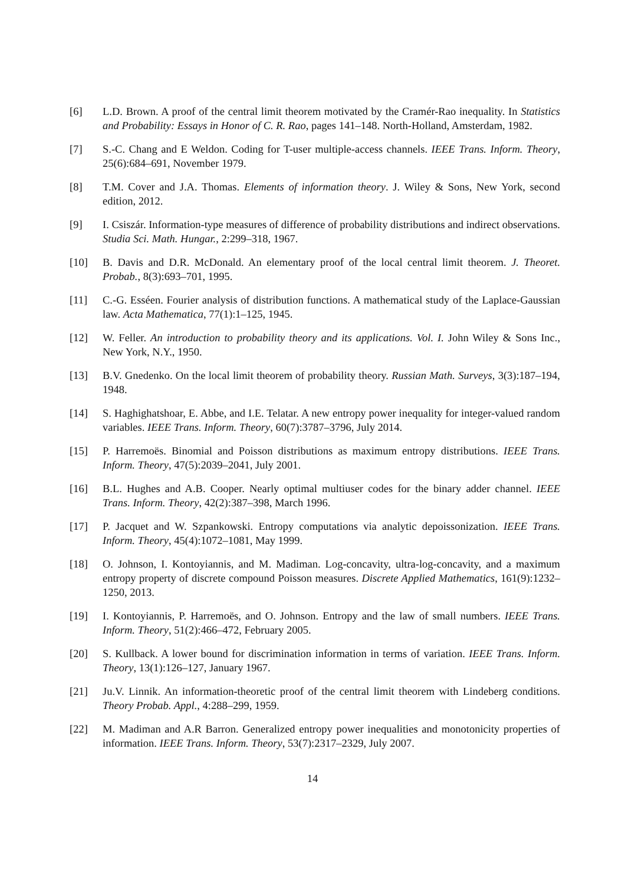[6] L.D. Brown. A proof of the central limit theorem motivated by the Cramér-Rao inequality. In Statistics and Probability: Essays in Honor of C. R. Rao, pages 141–148. North-Holland, Amsterdam, 1982.
[7] S.-C. Chang and E Weldon. Coding for T-user multiple-access channels. IEEE Trans. Inform. Theory, 25(6):684–691, November 1979.
[8] T.M. Cover and J.A. Thomas. Elements of information theory. J. Wiley & Sons, New York, second edition, 2012.
[9] I. Csiszár. Information-type measures of difference of probability distributions and indirect observations. Studia Sci. Math. Hungar., 2:299–318, 1967.
[10] B. Davis and D.R. McDonald. An elementary proof of the local central limit theorem. J. Theoret. Probab., 8(3):693–701, 1995.
[11] C.-G. Esséen. Fourier analysis of distribution functions. A mathematical study of the Laplace-Gaussian law. Acta Mathematica, 77(1):1–125, 1945.
[12] W. Feller. An introduction to probability theory and its applications. Vol. I. John Wiley & Sons Inc., New York, N.Y., 1950.
[13] B.V. Gnedenko. On the local limit theorem of probability theory. Russian Math. Surveys, 3(3):187–194, 1948.
[14] S. Haghighatshoar, E. Abbe, and I.E. Telatar. A new entropy power inequality for integer-valued random variables. IEEE Trans. Inform. Theory, 60(7):3787–3796, July 2014.
[15] P. Harremoës. Binomial and Poisson distributions as maximum entropy distributions. IEEE Trans. Inform. Theory, 47(5):2039–2041, July 2001.
[16] B.L. Hughes and A.B. Cooper. Nearly optimal multiuser codes for the binary adder channel. IEEE Trans. Inform. Theory, 42(2):387–398, March 1996.
[17] P. Jacquet and W. Szpankowski. Entropy computations via analytic depoissonization. IEEE Trans. Inform. Theory, 45(4):1072–1081, May 1999.
[18] O. Johnson, I. Kontoyiannis, and M. Madiman. Log-concavity, ultra-log-concavity, and a maximum entropy property of discrete compound Poisson measures. Discrete Applied Mathematics, 161(9):1232–1250, 2013.
[19] I. Kontoyiannis, P. Harremoës, and O. Johnson. Entropy and the law of small numbers. IEEE Trans. Inform. Theory, 51(2):466–472, February 2005.
[20] S. Kullback. A lower bound for discrimination information in terms of variation. IEEE Trans. Inform. Theory, 13(1):126–127, January 1967.
[21] Ju.V. Linnik. An information-theoretic proof of the central limit theorem with Lindeberg conditions. Theory Probab. Appl., 4:288–299, 1959.
[22] M. Madiman and A.R Barron. Generalized entropy power inequalities and monotonicity properties of information. IEEE Trans. Inform. Theory, 53(7):2317–2329, July 2007.
14